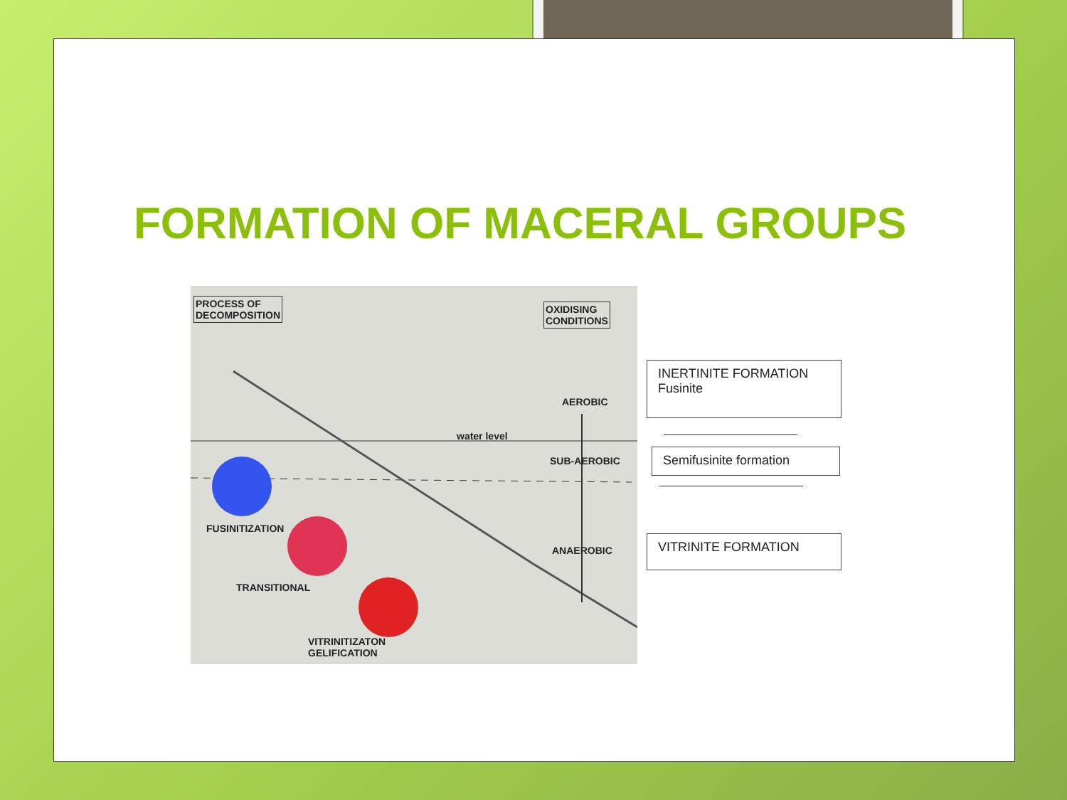FORMATION OF MACERAL GROUPS
PROCESS OF
DECOMPOSITION
OXIDISING
CONDITIONS
AEROBIC
water level
SUB-AEROBIC
FUSINITIZATION
ANAEROBIC
TRANSITIONAL
VITRINITIZATON
GELIFICATION
INERTINITE FORMATION
Fusinite
Semifusinite formation
VITRINITE FORMATION